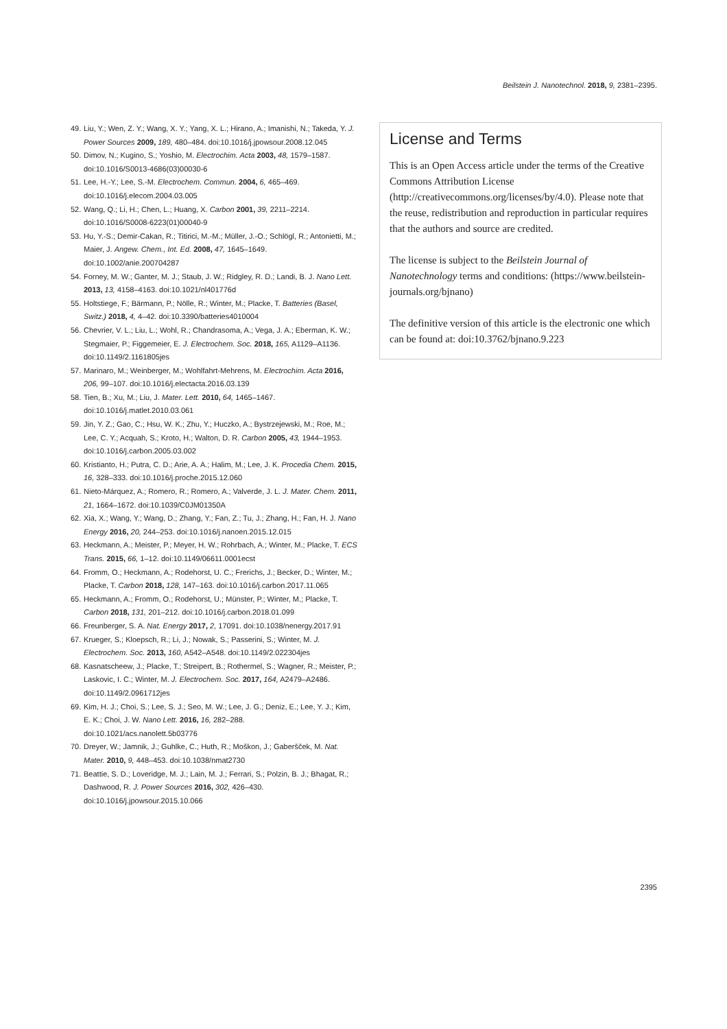Beilstein J. Nanotechnol. 2018, 9, 2381–2395.
49. Liu, Y.; Wen, Z. Y.; Wang, X. Y.; Yang, X. L.; Hirano, A.; Imanishi, N.; Takeda, Y. J. Power Sources 2009, 189, 480–484. doi:10.1016/j.jpowsour.2008.12.045
50. Dimov, N.; Kugino, S.; Yoshio, M. Electrochim. Acta 2003, 48, 1579–1587. doi:10.1016/S0013-4686(03)00030-6
51. Lee, H.-Y.; Lee, S.-M. Electrochem. Commun. 2004, 6, 465–469. doi:10.1016/j.elecom.2004.03.005
52. Wang, Q.; Li, H.; Chen, L.; Huang, X. Carbon 2001, 39, 2211–2214. doi:10.1016/S0008-6223(01)00040-9
53. Hu, Y.-S.; Demir-Cakan, R.; Titirici, M.-M.; Müller, J.-O.; Schlögl, R.; Antonietti, M.; Maier, J. Angew. Chem., Int. Ed. 2008, 47, 1645–1649. doi:10.1002/anie.200704287
54. Forney, M. W.; Ganter, M. J.; Staub, J. W.; Ridgley, R. D.; Landi, B. J. Nano Lett. 2013, 13, 4158–4163. doi:10.1021/nl401776d
55. Holtstiege, F.; Bärmann, P.; Nölle, R.; Winter, M.; Placke, T. Batteries (Basel, Switz.) 2018, 4, 4–42. doi:10.3390/batteries4010004
56. Chevrier, V. L.; Liu, L.; Wohl, R.; Chandrasoma, A.; Vega, J. A.; Eberman, K. W.; Stegmaier, P.; Figgemeier, E. J. Electrochem. Soc. 2018, 165, A1129–A1136. doi:10.1149/2.1161805jes
57. Marinaro, M.; Weinberger, M.; Wohlfahrt-Mehrens, M. Electrochim. Acta 2016, 206, 99–107. doi:10.1016/j.electacta.2016.03.139
58. Tien, B.; Xu, M.; Liu, J. Mater. Lett. 2010, 64, 1465–1467. doi:10.1016/j.matlet.2010.03.061
59. Jin, Y. Z.; Gao, C.; Hsu, W. K.; Zhu, Y.; Huczko, A.; Bystrzejewski, M.; Roe, M.; Lee, C. Y.; Acquah, S.; Kroto, H.; Walton, D. R. Carbon 2005, 43, 1944–1953. doi:10.1016/j.carbon.2005.03.002
60. Kristianto, H.; Putra, C. D.; Arie, A. A.; Halim, M.; Lee, J. K. Procedia Chem. 2015, 16, 328–333. doi:10.1016/j.proche.2015.12.060
61. Nieto-Márquez, A.; Romero, R.; Romero, A.; Valverde, J. L. J. Mater. Chem. 2011, 21, 1664–1672. doi:10.1039/C0JM01350A
62. Xia, X.; Wang, Y.; Wang, D.; Zhang, Y.; Fan, Z.; Tu, J.; Zhang, H.; Fan, H. J. Nano Energy 2016, 20, 244–253. doi:10.1016/j.nanoen.2015.12.015
63. Heckmann, A.; Meister, P.; Meyer, H. W.; Rohrbach, A.; Winter, M.; Placke, T. ECS Trans. 2015, 66, 1–12. doi:10.1149/06611.0001ecst
64. Fromm, O.; Heckmann, A.; Rodehorst, U. C.; Frerichs, J.; Becker, D.; Winter, M.; Placke, T. Carbon 2018, 128, 147–163. doi:10.1016/j.carbon.2017.11.065
65. Heckmann, A.; Fromm, O.; Rodehorst, U.; Münster, P.; Winter, M.; Placke, T. Carbon 2018, 131, 201–212. doi:10.1016/j.carbon.2018.01.099
66. Freunberger, S. A. Nat. Energy 2017, 2, 17091. doi:10.1038/nenergy.2017.91
67. Krueger, S.; Kloepsch, R.; Li, J.; Nowak, S.; Passerini, S.; Winter, M. J. Electrochem. Soc. 2013, 160, A542–A548. doi:10.1149/2.022304jes
68. Kasnatscheew, J.; Placke, T.; Streipert, B.; Rothermel, S.; Wagner, R.; Meister, P.; Laskovic, I. C.; Winter, M. J. Electrochem. Soc. 2017, 164, A2479–A2486. doi:10.1149/2.0961712jes
69. Kim, H. J.; Choi, S.; Lee, S. J.; Seo, M. W.; Lee, J. G.; Deniz, E.; Lee, Y. J.; Kim, E. K.; Choi, J. W. Nano Lett. 2016, 16, 282–288. doi:10.1021/acs.nanolett.5b03776
70. Dreyer, W.; Jamnik, J.; Guhlke, C.; Huth, R.; Moškon, J.; Gaberšček, M. Nat. Mater. 2010, 9, 448–453. doi:10.1038/nmat2730
71. Beattie, S. D.; Loveridge, M. J.; Lain, M. J.; Ferrari, S.; Polzin, B. J.; Bhagat, R.; Dashwood, R. J. Power Sources 2016, 302, 426–430. doi:10.1016/j.jpowsour.2015.10.066
License and Terms
This is an Open Access article under the terms of the Creative Commons Attribution License (http://creativecommons.org/licenses/by/4.0). Please note that the reuse, redistribution and reproduction in particular requires that the authors and source are credited.
The license is subject to the Beilstein Journal of Nanotechnology terms and conditions: (https://www.beilstein-journals.org/bjnano)
The definitive version of this article is the electronic one which can be found at: doi:10.3762/bjnano.9.223
2395